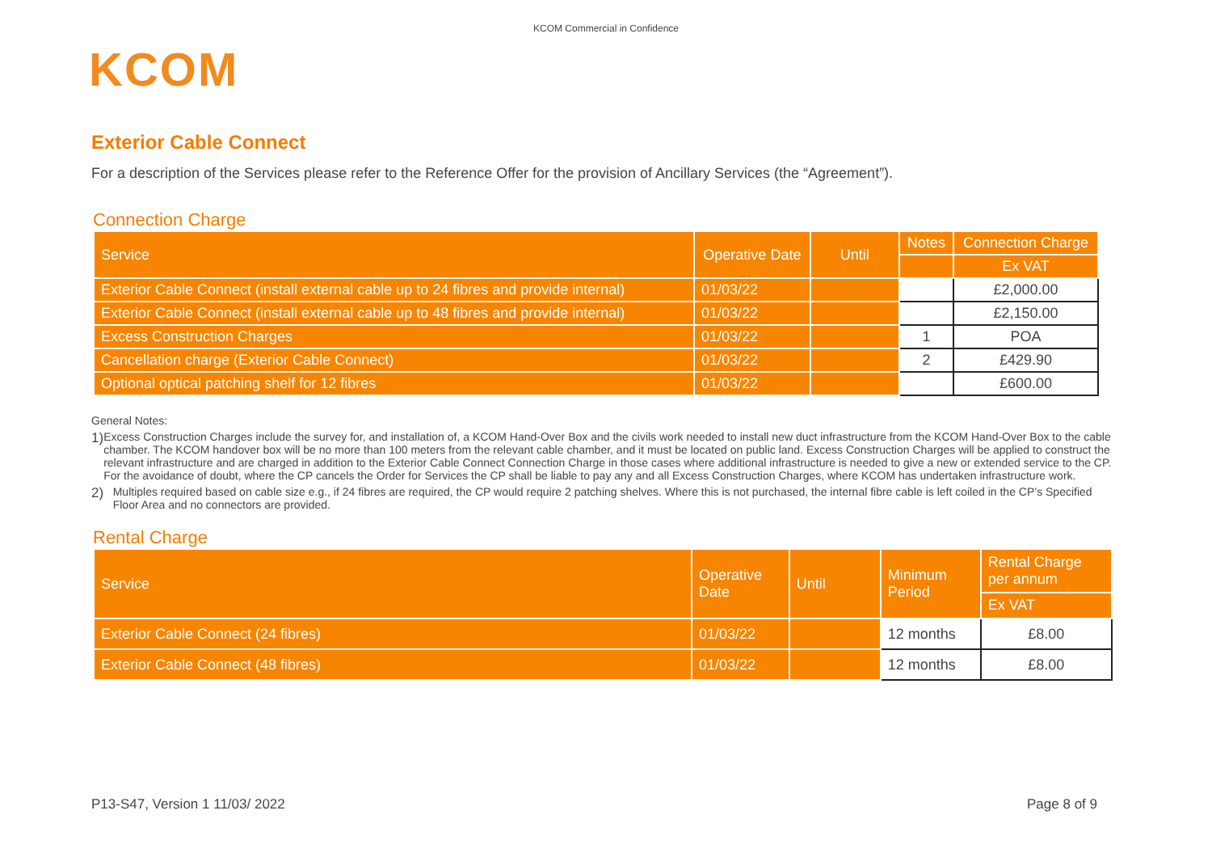KCOM Commercial in Confidence
KCOM
Exterior Cable Connect
For a description of the Services please refer to the Reference Offer for the provision of Ancillary Services (the “Agreement”).
Connection Charge
| Service | Operative Date | Until | Notes | Connection Charge |
| --- | --- | --- | --- | --- |
| | | | | Ex VAT |
| Exterior Cable Connect (install external cable up to 24 fibres and provide internal) | 01/03/22 | | | £2,000.00 |
| Exterior Cable Connect (install external cable up to 48 fibres and provide internal) | 01/03/22 | | | £2,150.00 |
| Excess Construction Charges | 01/03/22 | | 1 | POA |
| Cancellation charge (Exterior Cable Connect) | 01/03/22 | | 2 | £429.90 |
| Optional optical patching shelf for 12 fibres | 01/03/22 | | | £600.00 |
General Notes:
1)
Excess Construction Charges include the survey for, and installation of, a KCOM Hand-Over Box and the civils work needed to install new duct infrastructure from the KCOM Hand-Over Box to the cable chamber. The KCOM handover box will be no more than 100 meters from the relevant cable chamber, and it must be located on public land. Excess Construction Charges will be applied to construct the relevant infrastructure and are charged in addition to the Exterior Cable Connect Connection Charge in those cases where additional infrastructure is needed to give a new or extended service to the CP. For the avoidance of doubt, where the CP cancels the Order for Services the CP shall be liable to pay any and all Excess Construction Charges, where KCOM has undertaken infrastructure work.
2)
Multiples required based on cable size e.g., if 24 fibres are required, the CP would require 2 patching shelves. Where this is not purchased, the internal fibre cable is left coiled in the CP’s Specified Floor Area and no connectors are provided.
Rental Charge
| Service | Operative Date | Until | Minimum Period | Rental Charge per annum |
| --- | --- | --- | --- | --- |
| | | | | Ex VAT |
| Exterior Cable Connect (24 fibres) | 01/03/22 | | 12 months | £8.00 |
| Exterior Cable Connect (48 fibres) | 01/03/22 | | 12 months | £8.00 |
P13-S47, Version 1 11/03/ 2022 Page 8 of 9